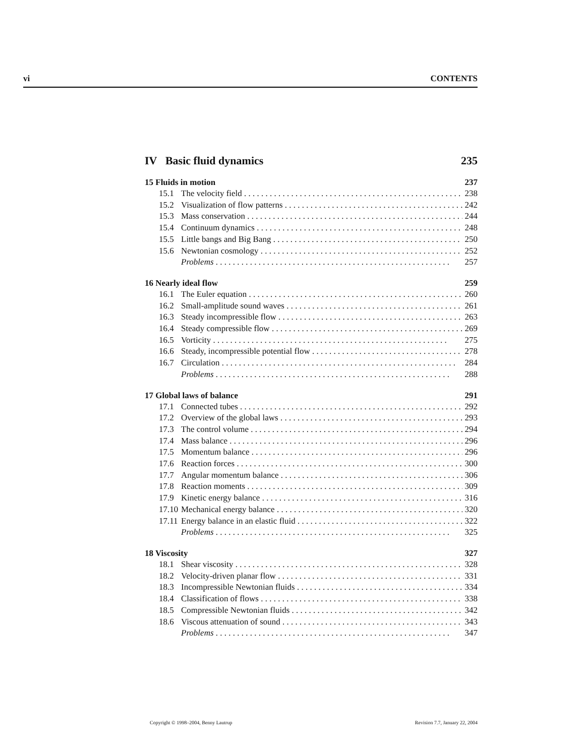vi CONTENTS
IV Basic fluid dynamics 235
15 Fluids in motion 237
15.1 The velocity field 238
15.2 Visualization of flow patterns 242
15.3 Mass conservation 244
15.4 Continuum dynamics 248
15.5 Little bangs and Big Bang 250
15.6 Newtonian cosmology 252
Problems 257
16 Nearly ideal flow 259
16.1 The Euler equation 260
16.2 Small-amplitude sound waves 261
16.3 Steady incompressible flow 263
16.4 Steady compressible flow 269
16.5 Vorticity 275
16.6 Steady, incompressible potential flow 278
16.7 Circulation 284
Problems 288
17 Global laws of balance 291
17.1 Connected tubes 292
17.2 Overview of the global laws 293
17.3 The control volume 294
17.4 Mass balance 296
17.5 Momentum balance 296
17.6 Reaction forces 300
17.7 Angular momentum balance 306
17.8 Reaction moments 309
17.9 Kinetic energy balance 316
17.10 Mechanical energy balance 320
17.11 Energy balance in an elastic fluid 322
Problems 325
18 Viscosity 327
18.1 Shear viscosity 328
18.2 Velocity-driven planar flow 331
18.3 Incompressible Newtonian fluids 334
18.4 Classification of flows 338
18.5 Compressible Newtonian fluids 342
18.6 Viscous attenuation of sound 343
Problems 347
Copyright © 1998–2004, Benny Lautrup Revision 7.7, January 22, 2004